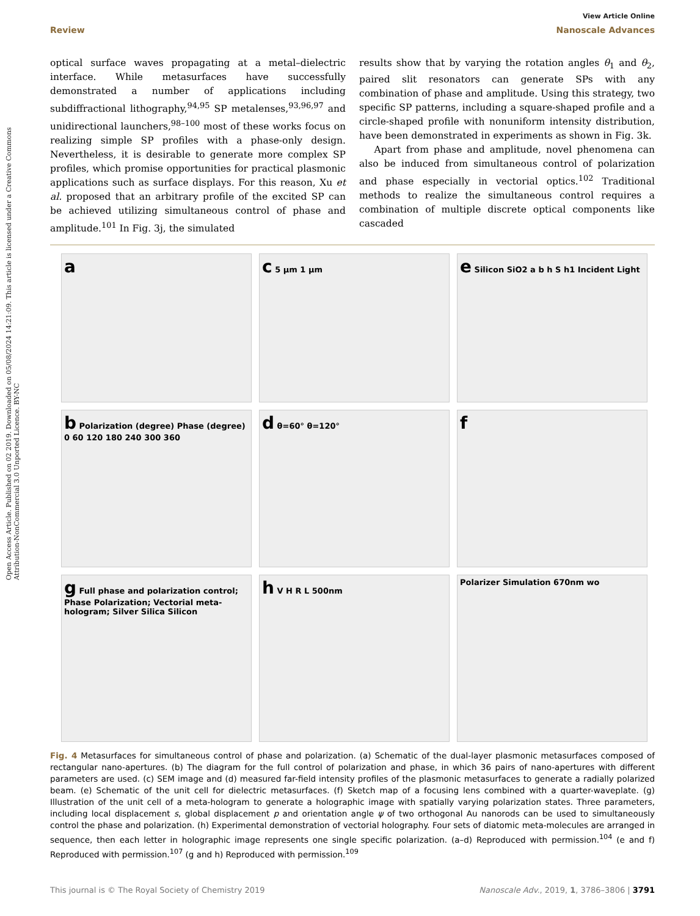Open Access Article. Published on 02 2019. Downloaded on 05/08/2024 14:21:09. This article is licensed under a Creative Commons Attribution-NonCommercial 3.0 Unported Licence. BY-NC
View Article Online
Review Nanoscale Advances
optical surface waves propagating at a metal–dielectric interface. While metasurfaces have successfully demonstrated a number of applications including subdiffractional lithography,<sup>94,95</sup> SP metalenses,<sup>93,96,97</sup> and unidirectional launchers,<sup>98–100</sup> most of these works focus on realizing simple SP profiles with a phase-only design. Nevertheless, it is desirable to generate more complex SP profiles, which promise opportunities for practical plasmonic applications such as surface displays. For this reason, Xu et al. proposed that an arbitrary profile of the excited SP can be achieved utilizing simultaneous control of phase and amplitude.<sup>101</sup> In Fig. 3j, the simulated
results show that by varying the rotation angles θ<sub>1</sub> and θ<sub>2</sub>, paired slit resonators can generate SPs with any combination of phase and amplitude. Using this strategy, two specific SP patterns, including a square-shaped profile and a circle-shaped profile with nonuniform intensity distribution, have been demonstrated in experiments as shown in Fig. 3k.
Apart from phase and amplitude, novel phenomena can also be induced from simultaneous control of polarization and phase especially in vectorial optics.<sup>102</sup> Traditional methods to realize the simultaneous control requires a combination of multiple discrete optical components like cascaded
a
c 5 μm 1 μm
e Silicon SiO2 a b h S h1 Incident Light
b Polarization (degree) Phase (degree) 0 60 120 180 240 300 360
d θ=60° θ=120°
f
g Full phase and polarization control; Phase Polarization; Vectorial meta-hologram; Silver Silica Silicon
h V H R L 500nm
Polarizer Simulation 670nm wo
Fig. 4 Metasurfaces for simultaneous control of phase and polarization. (a) Schematic of the dual-layer plasmonic metasurfaces composed of rectangular nano-apertures. (b) The diagram for the full control of polarization and phase, in which 36 pairs of nano-apertures with different parameters are used. (c) SEM image and (d) measured far-field intensity profiles of the plasmonic metasurfaces to generate a radially polarized beam. (e) Schematic of the unit cell for dielectric metasurfaces. (f) Sketch map of a focusing lens combined with a quarter-waveplate. (g) Illustration of the unit cell of a meta-hologram to generate a holographic image with spatially varying polarization states. Three parameters, including local displacement s, global displacement p and orientation angle ψ of two orthogonal Au nanorods can be used to simultaneously control the phase and polarization. (h) Experimental demonstration of vectorial holography. Four sets of diatomic meta-molecules are arranged in sequence, then each letter in holographic image represents one single specific polarization. (a–d) Reproduced with permission.<sup>104</sup> (e and f) Reproduced with permission.<sup>107</sup> (g and h) Reproduced with permission.<sup>109</sup>
This journal is © The Royal Society of Chemistry 2019 Nanoscale Adv., 2019, 1, 3786–3806 | 3791